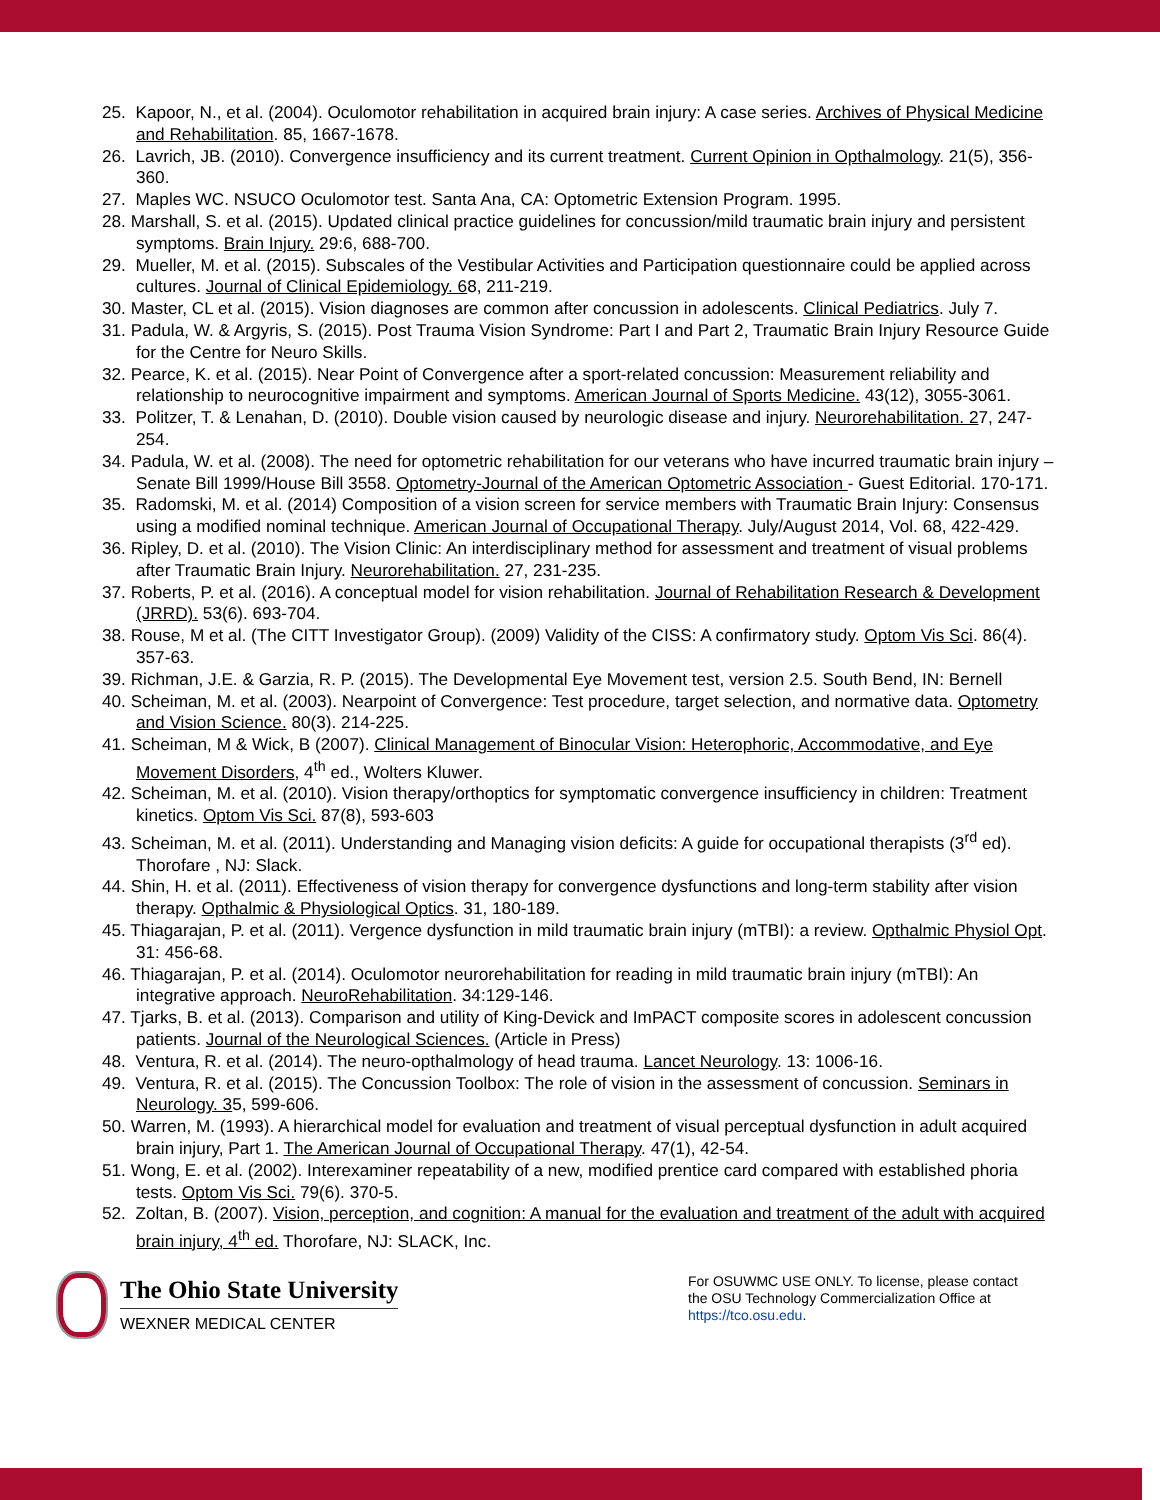25. Kapoor, N., et al. (2004). Oculomotor rehabilitation in acquired brain injury: A case series. Archives of Physical Medicine and Rehabilitation. 85, 1667-1678.
26. Lavrich, JB. (2010). Convergence insufficiency and its current treatment. Current Opinion in Opthalmology. 21(5), 356-360.
27. Maples WC. NSUCO Oculomotor test. Santa Ana, CA: Optometric Extension Program. 1995.
28. Marshall, S. et al. (2015). Updated clinical practice guidelines for concussion/mild traumatic brain injury and persistent symptoms. Brain Injury. 29:6, 688-700.
29. Mueller, M. et al. (2015). Subscales of the Vestibular Activities and Participation questionnaire could be applied across cultures. Journal of Clinical Epidemiology. 68, 211-219.
30. Master, CL et al. (2015). Vision diagnoses are common after concussion in adolescents. Clinical Pediatrics. July 7.
31. Padula, W. & Argyris, S. (2015). Post Trauma Vision Syndrome: Part I and Part 2, Traumatic Brain Injury Resource Guide for the Centre for Neuro Skills.
32. Pearce, K. et al. (2015). Near Point of Convergence after a sport-related concussion: Measurement reliability and relationship to neurocognitive impairment and symptoms. American Journal of Sports Medicine. 43(12), 3055-3061.
33. Politzer, T. & Lenahan, D. (2010). Double vision caused by neurologic disease and injury. Neurorehabilitation. 27, 247-254.
34. Padula, W. et al. (2008). The need for optometric rehabilitation for our veterans who have incurred traumatic brain injury – Senate Bill 1999/House Bill 3558. Optometry-Journal of the American Optometric Association - Guest Editorial. 170-171.
35. Radomski, M. et al. (2014) Composition of a vision screen for service members with Traumatic Brain Injury: Consensus using a modified nominal technique. American Journal of Occupational Therapy. July/August 2014, Vol. 68, 422-429.
36. Ripley, D. et al. (2010). The Vision Clinic: An interdisciplinary method for assessment and treatment of visual problems after Traumatic Brain Injury. Neurorehabilitation. 27, 231-235.
37. Roberts, P. et al. (2016). A conceptual model for vision rehabilitation. Journal of Rehabilitation Research & Development (JRRD). 53(6). 693-704.
38. Rouse, M et al. (The CITT Investigator Group). (2009) Validity of the CISS: A confirmatory study. Optom Vis Sci. 86(4). 357-63.
39. Richman, J.E. & Garzia, R. P. (2015). The Developmental Eye Movement test, version 2.5. South Bend, IN: Bernell
40. Scheiman, M. et al. (2003). Nearpoint of Convergence: Test procedure, target selection, and normative data. Optometry and Vision Science. 80(3). 214-225.
41. Scheiman, M & Wick, B (2007). Clinical Management of Binocular Vision: Heterophoric, Accommodative, and Eye Movement Disorders, 4<sup>th</sup> ed., Wolters Kluwer.
42. Scheiman, M. et al. (2010). Vision therapy/orthoptics for symptomatic convergence insufficiency in children: Treatment kinetics. Optom Vis Sci. 87(8), 593-603
43. Scheiman, M. et al. (2011). Understanding and Managing vision deficits: A guide for occupational therapists (3<sup>rd</sup> ed). Thorofare , NJ: Slack.
44. Shin, H. et al. (2011). Effectiveness of vision therapy for convergence dysfunctions and long-term stability after vision therapy. Opthalmic & Physiological Optics. 31, 180-189.
45. Thiagarajan, P. et al. (2011). Vergence dysfunction in mild traumatic brain injury (mTBI): a review. Opthalmic Physiol Opt. 31: 456-68.
46. Thiagarajan, P. et al. (2014). Oculomotor neurorehabilitation for reading in mild traumatic brain injury (mTBI): An integrative approach. NeuroRehabilitation. 34:129-146.
47. Tjarks, B. et al. (2013). Comparison and utility of King-Devick and ImPACT composite scores in adolescent concussion patients. Journal of the Neurological Sciences. (Article in Press)
48. Ventura, R. et al. (2014). The neuro-opthalmology of head trauma. Lancet Neurology. 13: 1006-16.
49. Ventura, R. et al. (2015). The Concussion Toolbox: The role of vision in the assessment of concussion. Seminars in Neurology. 35, 599-606.
50. Warren, M. (1993). A hierarchical model for evaluation and treatment of visual perceptual dysfunction in adult acquired brain injury, Part 1. The American Journal of Occupational Therapy. 47(1), 42-54.
51. Wong, E. et al. (2002). Interexaminer repeatability of a new, modified prentice card compared with established phoria tests. Optom Vis Sci. 79(6). 370-5.
52. Zoltan, B. (2007). Vision, perception, and cognition: A manual for the evaluation and treatment of the adult with acquired brain injury, 4<sup>th</sup> ed. Thorofare, NJ: SLACK, Inc.
The Ohio State University
WEXNER MEDICAL CENTER
For OSUWMC USE ONLY. To license, please contact the OSU Technology Commercialization Office at https://tco.osu.edu.